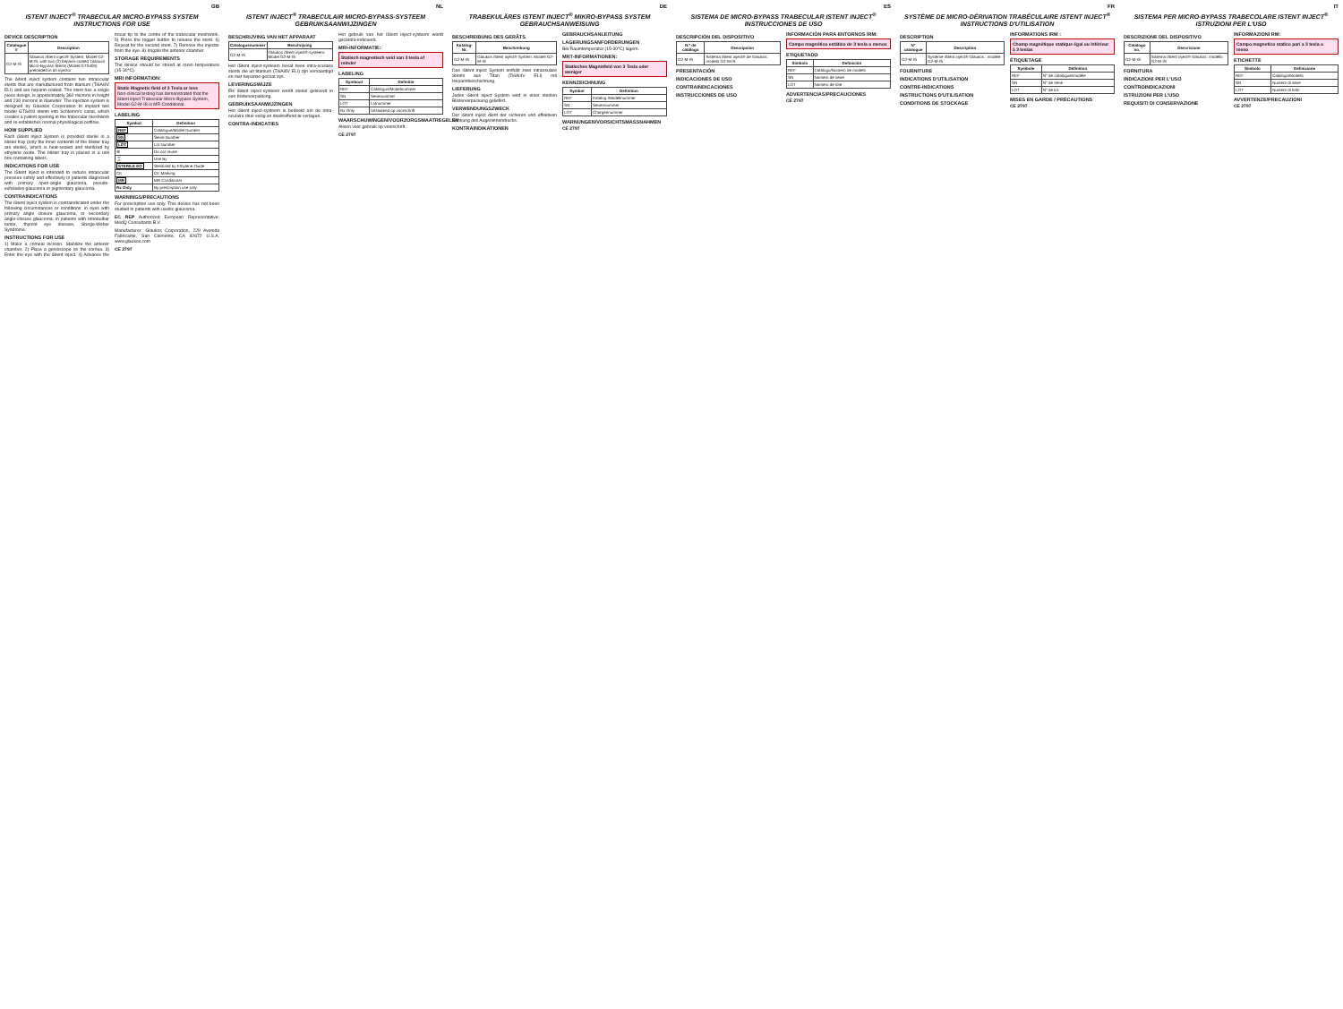GB
ISTENT INJECT<sup>®</sup> TRABECULAR MICRO-BYPASS SYSTEM INSTRUCTIONS FOR USE
DEVICE DESCRIPTION
| Catalogue # | Description |
| --- | --- |
| G2-M-IS | Glaukos iStent inject® System: Model G2-M-IS, with two (2) heparin-coated Titanium Micro-Bypass Stents (Model GTS400) preloaded in an injector |
The iStent inject system contains two intraocular stents that are manufactured from titanium (Ti6Al4V ELI) and are heparin coated. The stent has a single piece design, is approximately 360 microns in height and 230 microns in diameter. The injection system is designed by Glaukos Corporation to implant two model GTS400 stents into Schlemm's canal, which creates a patent opening in the trabecular meshwork and re-establishes normal physiological outflow.
HOW SUPPLIED
Each iStent inject System is provided sterile in a blister tray (only the inner contents of the blister tray are sterile), which is heat-sealed and sterilized by ethylene oxide. The blister tray is placed in a unit box containing labels.
INDICATIONS FOR USE
The iStent inject is intended to reduce intraocular pressure safely and effectively in patients diagnosed with primary open-angle glaucoma, pseudo-exfoliative glaucoma or pigmentary glaucoma.
CONTRAINDICATIONS
The iStent inject system is contraindicated under the following circumstances or conditions: in eyes with primary angle closure glaucoma, or secondary angle-closure glaucoma; in patients with retrobulbar tumor, thyroid eye disease, Sturge-Weber Syndrome.
INSTRUCTIONS FOR USE
1) Make a corneal incision. Stabilize the anterior chamber. 2) Place a gonioscope on the cornea. 3) Enter the eye with the iStent inject. 4) Advance the trocar tip to the centre of the trabecular meshwork. 5) Press the trigger button to release the stent. 6) Repeat for the second stent. 7) Remove the injector from the eye. 8) Irrigate the anterior chamber.
STORAGE REQUIREMENTS
The device should be stored at room temperature (15-30°C).
MRI INFORMATION:
Static Magnetic field of 3 Tesla or less
Non-clinical testing has demonstrated that the iStent inject Trabecular Micro-Bypass System, Model G2-M-IS is MR Conditional.
LABELING
| Symbol | Definition |
| --- | --- |
| REF | Catalogue/Model Number |
| SN | Serial Number |
| LOT | Lot Number |
| ⊗ | Do not reuse |
| ⌛ | Use By |
| STERILE EO | Sterilized by Ethylene Oxide |
| CE | CE Marking |
| MR | MR Conditional |
| Rx Only | By prescription use only |
WARNINGS/PRECAUTIONS
For prescription use only. This device has not been studied in patients with uveitic glaucoma.
EC REP Authorized European Representative: MedQ Consultants B.V.
Manufacturer: Glaukos Corporation, 229 Avenida Fabricante, San Clemente, CA 92672 U.S.A. www.glaukos.com
CE 2797
NL
ISTENT INJECT<sup>®</sup> TRABECULAIR MICRO-BYPASS-SYSTEEM GEBRUIKSAANWIJZINGEN
BESCHRIJVING VAN HET APPARAAT
| Catalogusnummer | Beschrijving |
| --- | --- |
| G2-M-IS | Glaukos iStent inject®-systeem: Model G2-M-IS |
Het iStent inject-systeem bevat twee intra-oculaire stents die uit titanium (Ti6Al4V ELI) zijn vervaardigd en met heparine gecoat zijn.
LEVERINGSWIJZE
Elk iStent inject-systeem wordt steriel geleverd in een blisterverpakking.
GEBRUIKSAANWIJZINGEN
Het iStent inject-systeem is bedoeld om de intra-oculaire druk veilig en doeltreffend te verlagen.
CONTRA-INDICATIES
Het gebruik van het iStent inject-systeem wordt gecontra-indiceerd.
MRI-INFORMATIE:
Statisch magnetisch veld van 3 tesla of minder
LABELING
| Symbool | Definitie |
| --- | --- |
| REF | Catalogus/Modelnummer |
| SN | Serienummer |
| LOT | Lotnummer |
| Rx Only | Uitsluitend op voorschrift |
WAARSCHUWINGEN/VOORZORGSMAATREGELEN
Alleen voor gebruik op voorschrift.
CE 2797
DE
TRABEKULÄRES ISTENT INJECT<sup>®</sup> MIKRO-BYPASS SYSTEM GEBRAUCHSANWEISUNG
BESCHREIBUNG DES GERÄTS
| Katalog-Nr. | Beschreibung |
| --- | --- |
| G2-M-IS | Glaukos iStent inject® System: Modell G2-M-IS |
Das iStent inject System enthält zwei intraokulare Stents aus Titan (Ti6Al4V ELI) mit Heparinbeschichtung.
LIEFERUNG
Jedes iStent inject System wird in einer sterilen Blisterverpackung geliefert.
VERWENDUNGSZWECK
Der iStent inject dient der sicheren und effektiven Senkung des Augeninnendrucks.
KONTRAINDIKATIONEN
GEBRAUCHSANLEITUNG
LAGERUNGSANFORDERUNGEN
Bei Raumtemperatur (15-30°C) lagern.
MRT-INFORMATIONEN:
Statisches Magnetfeld von 3 Tesla oder weniger
KENNZEICHNUNG
| Symbol | Definition |
| --- | --- |
| REF | Katalog-/Modellnummer |
| SN | Seriennummer |
| LOT | Chargennummer |
WARNUNGEN/VORSICHTSMASSNAHMEN
CE 2797
ES
SISTEMA DE MICRO-BYPASS TRABECULAR ISTENT INJECT<sup>®</sup> INSTRUCCIONES DE USO
DESCRIPCIÓN DEL DISPOSITIVO
| N.º de catálogo | Descripción |
| --- | --- |
| G2-M-IS | Sistema iStent inject® de Glaukos: modelo G2-M-IS |
PRESENTACIÓN
INDICACIONES DE USO
CONTRAINDICACIONES
INSTRUCCIONES DE USO
INFORMACIÓN PARA ENTORNOS IRM:
Campo magnético estático de 3 tesla o menos
ETIQUETADO
| Símbolo | Definición |
| --- | --- |
| REF | Catálogo/Número de modelo |
| SN | Número de serie |
| LOT | Número de lote |
ADVERTENCIAS/PRECAUCIONES
CE 2797
FR
SYSTÈME DE MICRO-DÉRIVATION TRABÉCULAIRE ISTENT INJECT<sup>®</sup> INSTRUCTIONS D'UTILISATION
DESCRIPTION
| N° catalogue | Description |
| --- | --- |
| G2-M-IS | Système iStent inject® Glaukos : modèle G2-M-IS |
FOURNITURE
INDICATIONS D'UTILISATION
CONTRE-INDICATIONS
INSTRUCTIONS D'UTILISATION
CONDITIONS DE STOCKAGE
INFORMATIONS IRM :
Champ magnétique statique égal ou inférieur à 3 teslas
ÉTIQUETAGE
| Symbole | Définition |
| --- | --- |
| REF | N° de catalogue/modèle |
| SN | N° de série |
| LOT | N° de lot |
MISES EN GARDE / PRÉCAUTIONS
CE 2797
IT
SISTEMA PER MICRO-BYPASS TRABECOLARE ISTENT INJECT<sup>®</sup> ISTRUZIONI PER L'USO
DESCRIZIONE DEL DISPOSITIVO
| Catalogo no. | Descrizione |
| --- | --- |
| G2-M-IS | Sistema iStent inject® Glaukos: modello G2-M-IS |
FORNITURA
INDICAZIONI PER L'USO
CONTROINDICAZIONI
ISTRUZIONI PER L'USO
REQUISITI DI CONSERVAZIONE
INFORMAZIONI RM:
Campo magnetico statico pari a 3 tesla o meno
ETICHETTE
| Simbolo | Definizione |
| --- | --- |
| REF | Catalogo/Modello |
| SN | Numero di serie |
| LOT | Numero di lotto |
AVVERTENZE/PRECAUZIONI
CE 2797